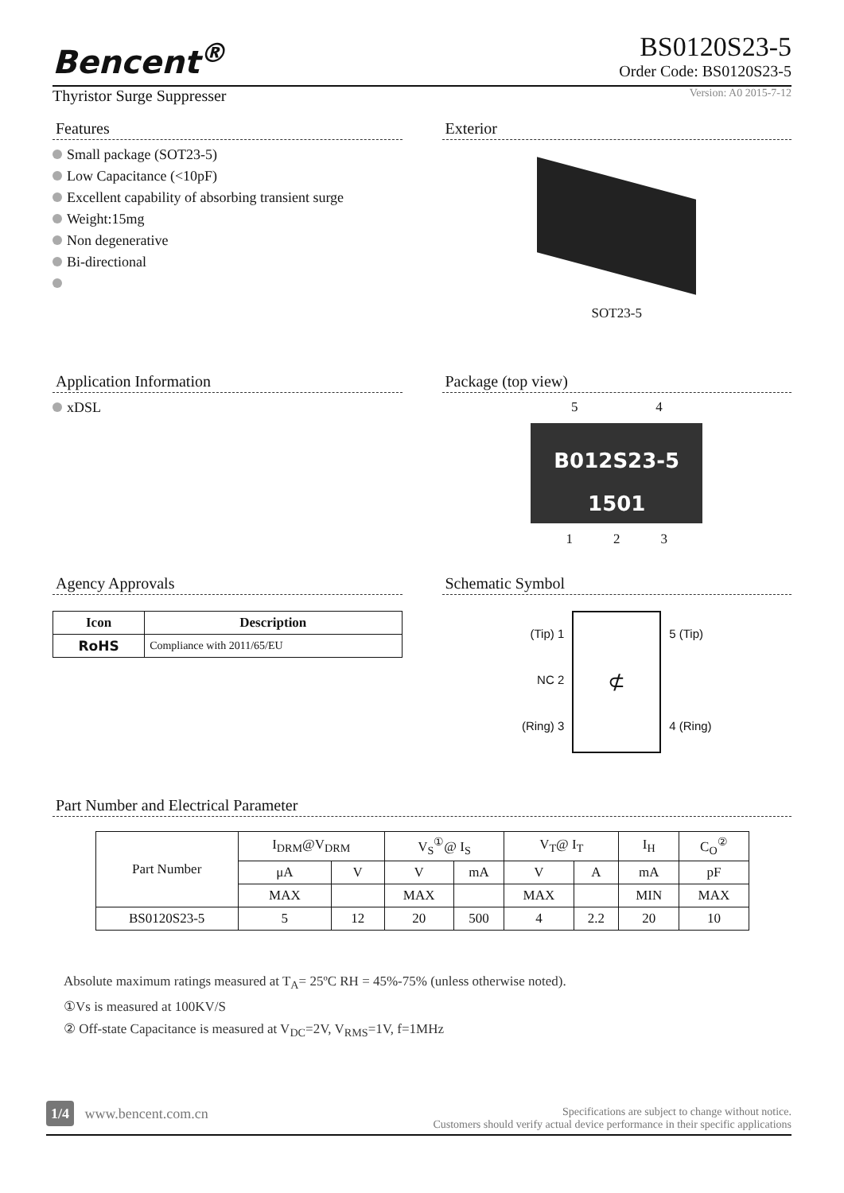Bencent<sup>®</sup>
BS0120S23-5
Order Code: BS0120S23-5
Thyristor Surge Suppresser Version: A0 2015-7-12
Features
Small package (SOT23-5)
Low Capacitance (<10pF)
Excellent capability of absorbing transient surge
Weight:15mg
Non degenerative
Bi-directional
Exterior
SOT23-5
Application Information
xDSL
Package (top view)
5 4
B012S23-5
1501
1 2 3
Agency Approvals
| Icon | Description |
| --- | --- |
| RoHS | Compliance with 2011/65/EU |
Schematic Symbol
(Tip) 1
NC 2
(Ring) 3
⊄
5 (Tip)
4 (Ring)
Part Number and Electrical Parameter
| Part Number | I<sub>DRM</sub>@V<sub>DRM</sub> | | V<sub>S</sub><sup>①</sup>@ I<sub>S</sub> | | V<sub>T</sub>@ I<sub>T</sub> | | I<sub>H</sub> | C<sub>O</sub><sup>②</sup> |
| | μA | V | V | mA | V | A | mA | pF |
| | MAX | | MAX | | MAX | | MIN | MAX |
| BS0120S23-5 | 5 | 12 | 20 | 500 | 4 | 2.2 | 20 | 10 |
Absolute maximum ratings measured at T<sub>A</sub>= 25ºC RH = 45%-75% (unless otherwise noted).
①Vs is measured at 100KV/S
② Off-state Capacitance is measured at V<sub>DC</sub>=2V, V<sub>RMS</sub>=1V, f=1MHz
1/4 www.bencent.com.cn
Specifications are subject to change without notice.
Customers should verify actual device performance in their specific applications